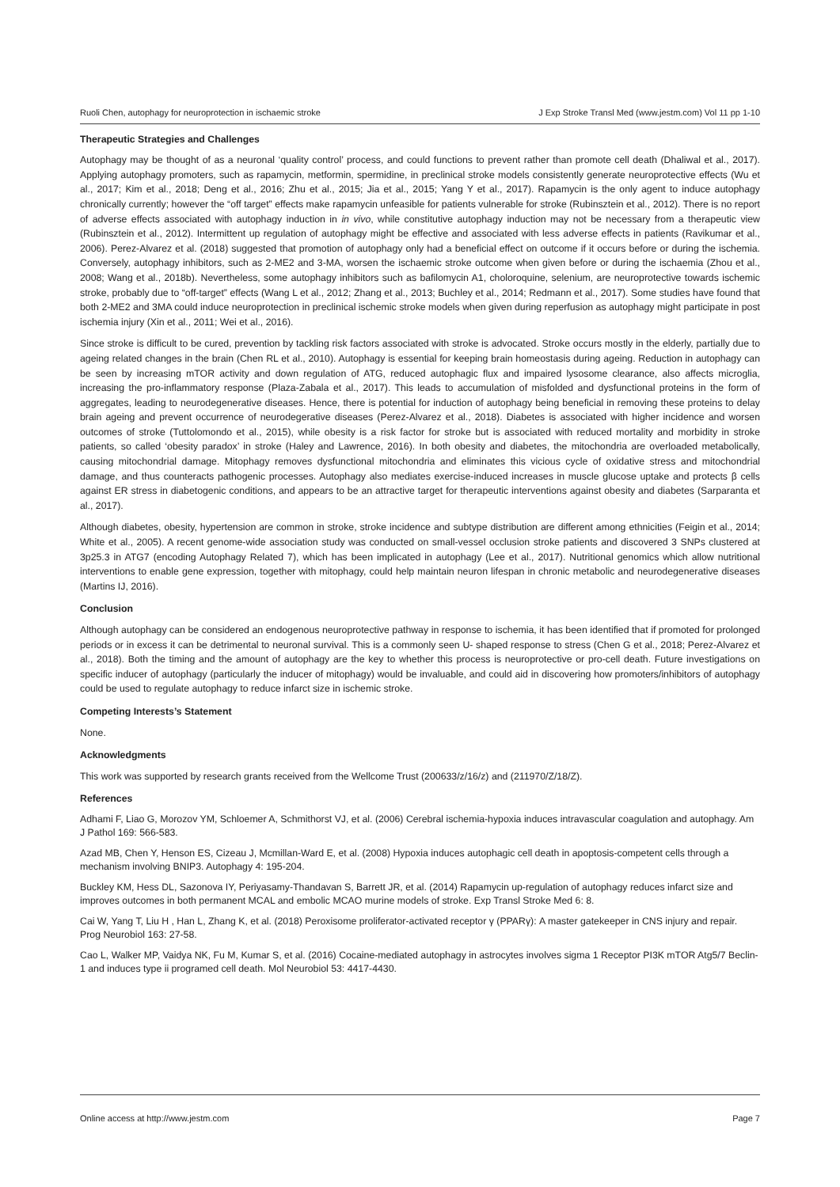Ruoli Chen, autophagy for neuroprotection in ischaemic stroke J Exp Stroke Transl Med (www.jestm.com) Vol 11 pp 1-10
Therapeutic Strategies and Challenges
Autophagy may be thought of as a neuronal ‘quality control’ process, and could functions to prevent rather than promote cell death (Dhaliwal et al., 2017). Applying autophagy promoters, such as rapamycin, metformin, spermidine, in preclinical stroke models consistently generate neuroprotective effects (Wu et al., 2017; Kim et al., 2018; Deng et al., 2016; Zhu et al., 2015; Jia et al., 2015; Yang Y et al., 2017). Rapamycin is the only agent to induce autophagy chronically currently; however the “off target” effects make rapamycin unfeasible for patients vulnerable for stroke (Rubinsztein et al., 2012). There is no report of adverse effects associated with autophagy induction in in vivo, while constitutive autophagy induction may not be necessary from a therapeutic view (Rubinsztein et al., 2012). Intermittent up regulation of autophagy might be effective and associated with less adverse effects in patients (Ravikumar et al., 2006). Perez-Alvarez et al. (2018) suggested that promotion of autophagy only had a beneficial effect on outcome if it occurs before or during the ischemia. Conversely, autophagy inhibitors, such as 2-ME2 and 3-MA, worsen the ischaemic stroke outcome when given before or during the ischaemia (Zhou et al., 2008; Wang et al., 2018b). Nevertheless, some autophagy inhibitors such as bafilomycin A1, choloroquine, selenium, are neuroprotective towards ischemic stroke, probably due to “off-target” effects (Wang L et al., 2012; Zhang et al., 2013; Buchley et al., 2014; Redmann et al., 2017). Some studies have found that both 2-ME2 and 3MA could induce neuroprotection in preclinical ischemic stroke models when given during reperfusion as autophagy might participate in post ischemia injury (Xin et al., 2011; Wei et al., 2016).
Since stroke is difficult to be cured, prevention by tackling risk factors associated with stroke is advocated. Stroke occurs mostly in the elderly, partially due to ageing related changes in the brain (Chen RL et al., 2010). Autophagy is essential for keeping brain homeostasis during ageing. Reduction in autophagy can be seen by increasing mTOR activity and down regulation of ATG, reduced autophagic flux and impaired lysosome clearance, also affects microglia, increasing the pro-inflammatory response (Plaza-Zabala et al., 2017). This leads to accumulation of misfolded and dysfunctional proteins in the form of aggregates, leading to neurodegenerative diseases. Hence, there is potential for induction of autophagy being beneficial in removing these proteins to delay brain ageing and prevent occurrence of neurodegerative diseases (Perez-Alvarez et al., 2018). Diabetes is associated with higher incidence and worsen outcomes of stroke (Tuttolomondo et al., 2015), while obesity is a risk factor for stroke but is associated with reduced mortality and morbidity in stroke patients, so called ‘obesity paradox’ in stroke (Haley and Lawrence, 2016). In both obesity and diabetes, the mitochondria are overloaded metabolically, causing mitochondrial damage. Mitophagy removes dysfunctional mitochondria and eliminates this vicious cycle of oxidative stress and mitochondrial damage, and thus counteracts pathogenic processes. Autophagy also mediates exercise-induced increases in muscle glucose uptake and protects β cells against ER stress in diabetogenic conditions, and appears to be an attractive target for therapeutic interventions against obesity and diabetes (Sarparanta et al., 2017).
Although diabetes, obesity, hypertension are common in stroke, stroke incidence and subtype distribution are different among ethnicities (Feigin et al., 2014; White et al., 2005). A recent genome-wide association study was conducted on small-vessel occlusion stroke patients and discovered 3 SNPs clustered at 3p25.3 in ATG7 (encoding Autophagy Related 7), which has been implicated in autophagy (Lee et al., 2017). Nutritional genomics which allow nutritional interventions to enable gene expression, together with mitophagy, could help maintain neuron lifespan in chronic metabolic and neurodegenerative diseases (Martins IJ, 2016).
Conclusion
Although autophagy can be considered an endogenous neuroprotective pathway in response to ischemia, it has been identified that if promoted for prolonged periods or in excess it can be detrimental to neuronal survival. This is a commonly seen U- shaped response to stress (Chen G et al., 2018; Perez-Alvarez et al., 2018). Both the timing and the amount of autophagy are the key to whether this process is neuroprotective or pro-cell death. Future investigations on specific inducer of autophagy (particularly the inducer of mitophagy) would be invaluable, and could aid in discovering how promoters/inhibitors of autophagy could be used to regulate autophagy to reduce infarct size in ischemic stroke.
Competing Interests’s Statement
None.
Acknowledgments
This work was supported by research grants received from the Wellcome Trust (200633/z/16/z) and (211970/Z/18/Z).
References
Adhami F, Liao G, Morozov YM, Schloemer A, Schmithorst VJ, et al. (2006) Cerebral ischemia-hypoxia induces intravascular coagulation and autophagy. Am J Pathol 169: 566-583.
Azad MB, Chen Y, Henson ES, Cizeau J, Mcmillan-Ward E, et al. (2008) Hypoxia induces autophagic cell death in apoptosis-competent cells through a mechanism involving BNIP3. Autophagy 4: 195-204.
Buckley KM, Hess DL, Sazonova IY, Periyasamy-Thandavan S, Barrett JR, et al. (2014) Rapamycin up-regulation of autophagy reduces infarct size and improves outcomes in both permanent MCAL and embolic MCAO murine models of stroke. Exp Transl Stroke Med 6: 8.
Cai W, Yang T, Liu H , Han L, Zhang K, et al. (2018) Peroxisome proliferator-activated receptor γ (PPARγ): A master gatekeeper in CNS injury and repair. Prog Neurobiol 163: 27-58.
Cao L, Walker MP, Vaidya NK, Fu M, Kumar S, et al. (2016) Cocaine-mediated autophagy in astrocytes involves sigma 1 Receptor PI3K mTOR Atg5/7 Beclin-1 and induces type ii programed cell death. Mol Neurobiol 53: 4417-4430.
Online access at http://www.jestm.com Page 7